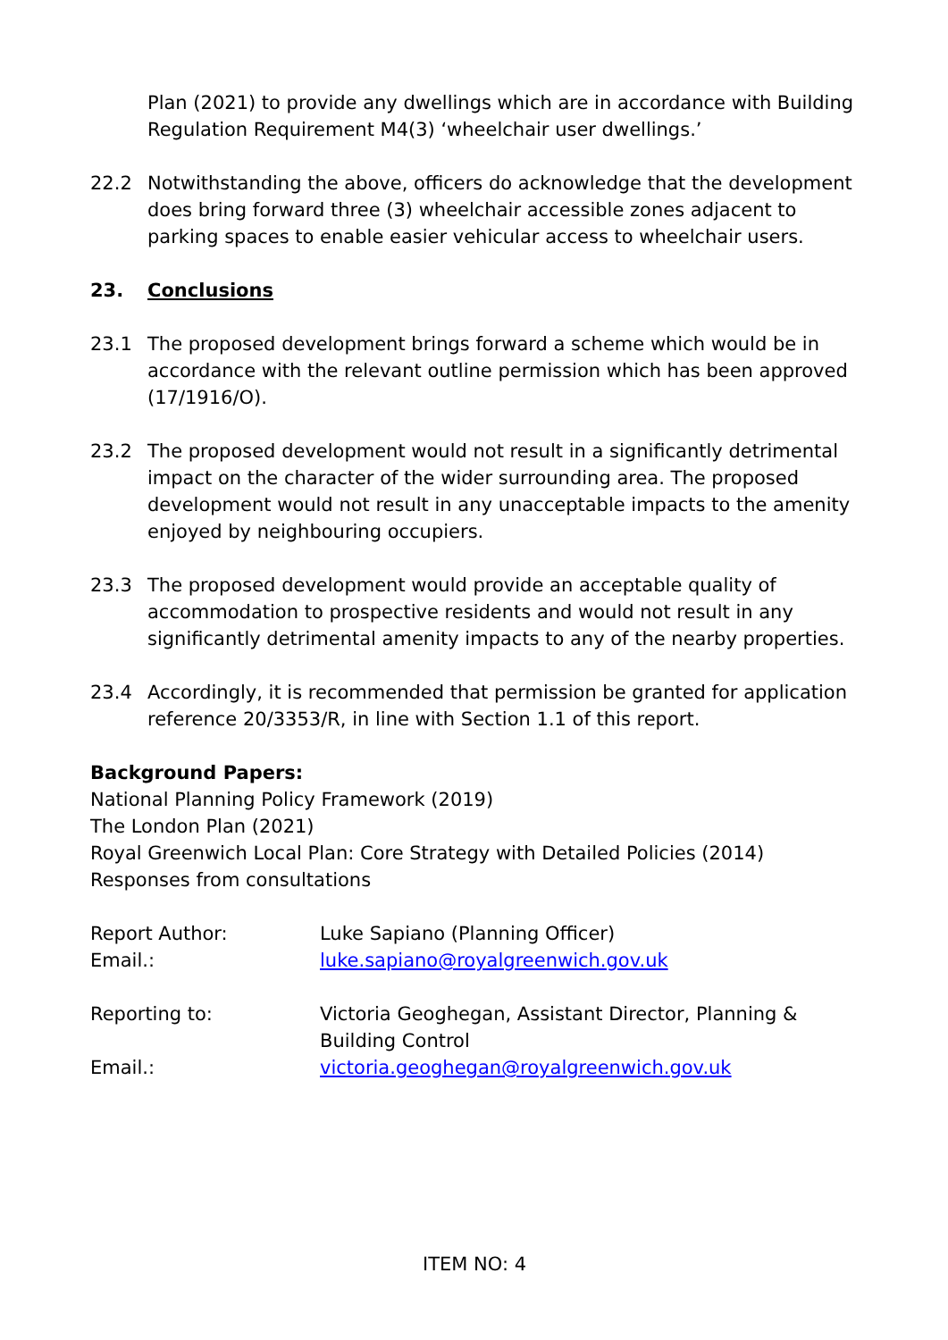Plan (2021) to provide any dwellings which are in accordance with Building Regulation Requirement M4(3) ‘wheelchair user dwellings.’
22.2 Notwithstanding the above, officers do acknowledge that the development does bring forward three (3) wheelchair accessible zones adjacent to parking spaces to enable easier vehicular access to wheelchair users.
23. Conclusions
23.1 The proposed development brings forward a scheme which would be in accordance with the relevant outline permission which has been approved (17/1916/O).
23.2 The proposed development would not result in a significantly detrimental impact on the character of the wider surrounding area. The proposed development would not result in any unacceptable impacts to the amenity enjoyed by neighbouring occupiers.
23.3 The proposed development would provide an acceptable quality of accommodation to prospective residents and would not result in any significantly detrimental amenity impacts to any of the nearby properties.
23.4 Accordingly, it is recommended that permission be granted for application reference 20/3353/R, in line with Section 1.1 of this report.
Background Papers:
National Planning Policy Framework (2019)
The London Plan (2021)
Royal Greenwich Local Plan: Core Strategy with Detailed Policies (2014)
Responses from consultations
Report Author: Luke Sapiano (Planning Officer)
Email.: luke.sapiano@royalgreenwich.gov.uk
Reporting to: Victoria Geoghegan, Assistant Director, Planning & Building Control
Email.: victoria.geoghegan@royalgreenwich.gov.uk
ITEM NO: 4